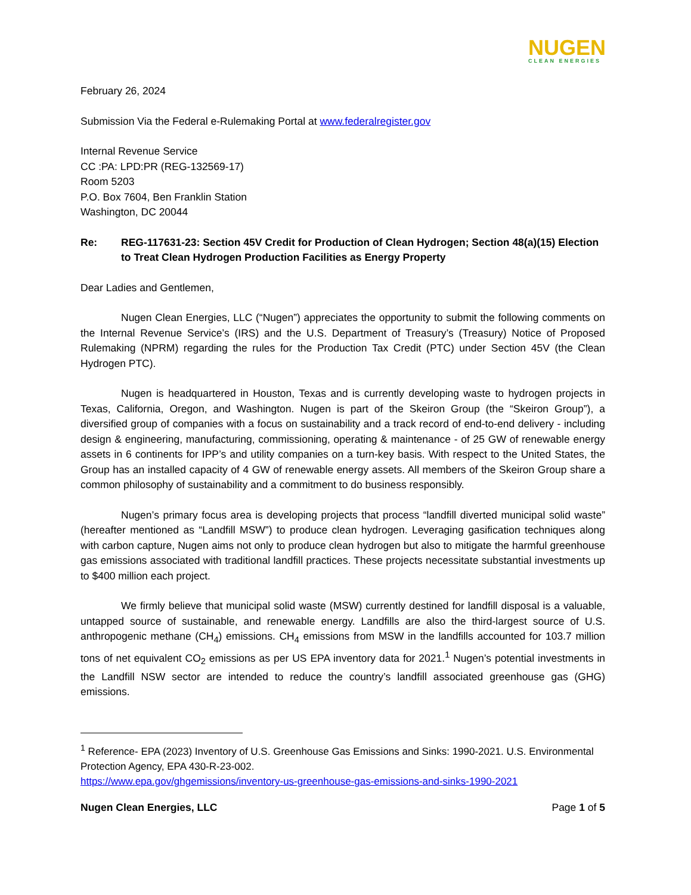NUGEN
CLEAN ENERGIES
February 26, 2024
Submission Via the Federal e-Rulemaking Portal at www.federalregister.gov
Internal Revenue Service
CC :PA: LPD:PR (REG-132569-17)
Room 5203
P.O. Box 7604, Ben Franklin Station
Washington, DC 20044
Re: REG-117631-23: Section 45V Credit for Production of Clean Hydrogen; Section 48(a)(15) Election to Treat Clean Hydrogen Production Facilities as Energy Property
Dear Ladies and Gentlemen,
Nugen Clean Energies, LLC (“Nugen”) appreciates the opportunity to submit the following comments on the Internal Revenue Service’s (IRS) and the U.S. Department of Treasury’s (Treasury) Notice of Proposed Rulemaking (NPRM) regarding the rules for the Production Tax Credit (PTC) under Section 45V (the Clean Hydrogen PTC).
Nugen is headquartered in Houston, Texas and is currently developing waste to hydrogen projects in Texas, California, Oregon, and Washington. Nugen is part of the Skeiron Group (the “Skeiron Group”), a diversified group of companies with a focus on sustainability and a track record of end-to-end delivery - including design & engineering, manufacturing, commissioning, operating & maintenance - of 25 GW of renewable energy assets in 6 continents for IPP’s and utility companies on a turn-key basis. With respect to the United States, the Group has an installed capacity of 4 GW of renewable energy assets. All members of the Skeiron Group share a common philosophy of sustainability and a commitment to do business responsibly.
Nugen’s primary focus area is developing projects that process “landfill diverted municipal solid waste” (hereafter mentioned as “Landfill MSW”) to produce clean hydrogen. Leveraging gasification techniques along with carbon capture, Nugen aims not only to produce clean hydrogen but also to mitigate the harmful greenhouse gas emissions associated with traditional landfill practices. These projects necessitate substantial investments up to $400 million each project.
We firmly believe that municipal solid waste (MSW) currently destined for landfill disposal is a valuable, untapped source of sustainable, and renewable energy. Landfills are also the third-largest source of U.S. anthropogenic methane (CH<sub>4</sub>) emissions. CH<sub>4</sub> emissions from MSW in the landfills accounted for 103.7 million tons of net equivalent CO<sub>2</sub> emissions as per US EPA inventory data for 2021.<sup>1</sup> Nugen’s potential investments in the Landfill NSW sector are intended to reduce the country’s landfill associated greenhouse gas (GHG) emissions.
<sup>1</sup> Reference- EPA (2023) Inventory of U.S. Greenhouse Gas Emissions and Sinks: 1990-2021. U.S. Environmental Protection Agency, EPA 430-R-23-002.
https://www.epa.gov/ghgemissions/inventory-us-greenhouse-gas-emissions-and-sinks-1990-2021
Nugen Clean Energies, LLC Page 1 of 5